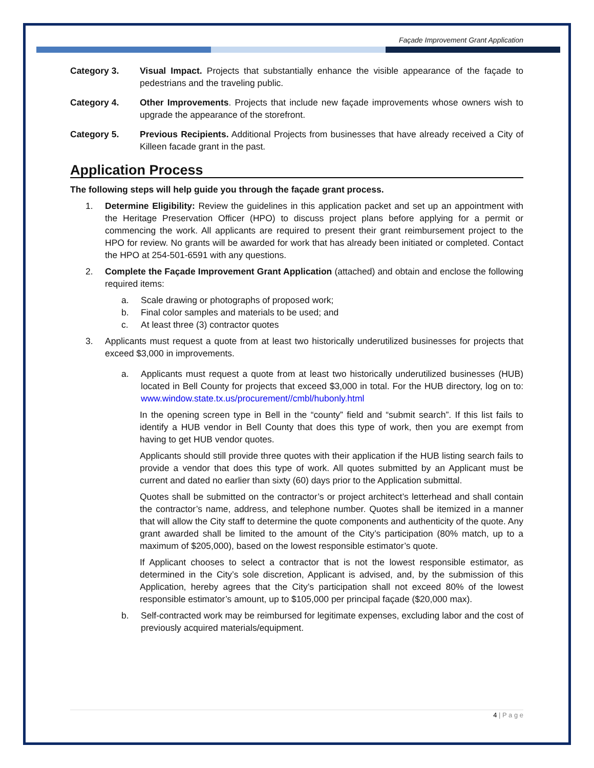Façade Improvement Grant Application
Category 3. Visual Impact. Projects that substantially enhance the visible appearance of the façade to pedestrians and the traveling public.
Category 4. Other Improvements. Projects that include new façade improvements whose owners wish to upgrade the appearance of the storefront.
Category 5. Previous Recipients. Additional Projects from businesses that have already received a City of Killeen facade grant in the past.
Application Process
The following steps will help guide you through the façade grant process.
1. Determine Eligibility: Review the guidelines in this application packet and set up an appointment with the Heritage Preservation Officer (HPO) to discuss project plans before applying for a permit or commencing the work. All applicants are required to present their grant reimbursement project to the HPO for review. No grants will be awarded for work that has already been initiated or completed. Contact the HPO at 254-501-6591 with any questions.
2. Complete the Façade Improvement Grant Application (attached) and obtain and enclose the following required items:
a. Scale drawing or photographs of proposed work;
b. Final color samples and materials to be used; and
c. At least three (3) contractor quotes
3. Applicants must request a quote from at least two historically underutilized businesses for projects that exceed $3,000 in improvements.
a. Applicants must request a quote from at least two historically underutilized businesses (HUB) located in Bell County for projects that exceed $3,000 in total. For the HUB directory, log on to: www.window.state.tx.us/procurement//cmbl/hubonly.html
In the opening screen type in Bell in the “county” field and “submit search”. If this list fails to identify a HUB vendor in Bell County that does this type of work, then you are exempt from having to get HUB vendor quotes.
Applicants should still provide three quotes with their application if the HUB listing search fails to provide a vendor that does this type of work. All quotes submitted by an Applicant must be current and dated no earlier than sixty (60) days prior to the Application submittal.
Quotes shall be submitted on the contractor’s or project architect’s letterhead and shall contain the contractor’s name, address, and telephone number. Quotes shall be itemized in a manner that will allow the City staff to determine the quote components and authenticity of the quote. Any grant awarded shall be limited to the amount of the City’s participation (80% match, up to a maximum of $205,000), based on the lowest responsible estimator’s quote.
If Applicant chooses to select a contractor that is not the lowest responsible estimator, as determined in the City’s sole discretion, Applicant is advised, and, by the submission of this Application, hereby agrees that the City’s participation shall not exceed 80% of the lowest responsible estimator’s amount, up to $105,000 per principal façade ($20,000 max).
b. Self-contracted work may be reimbursed for legitimate expenses, excluding labor and the cost of previously acquired materials/equipment.
4 | P a g e